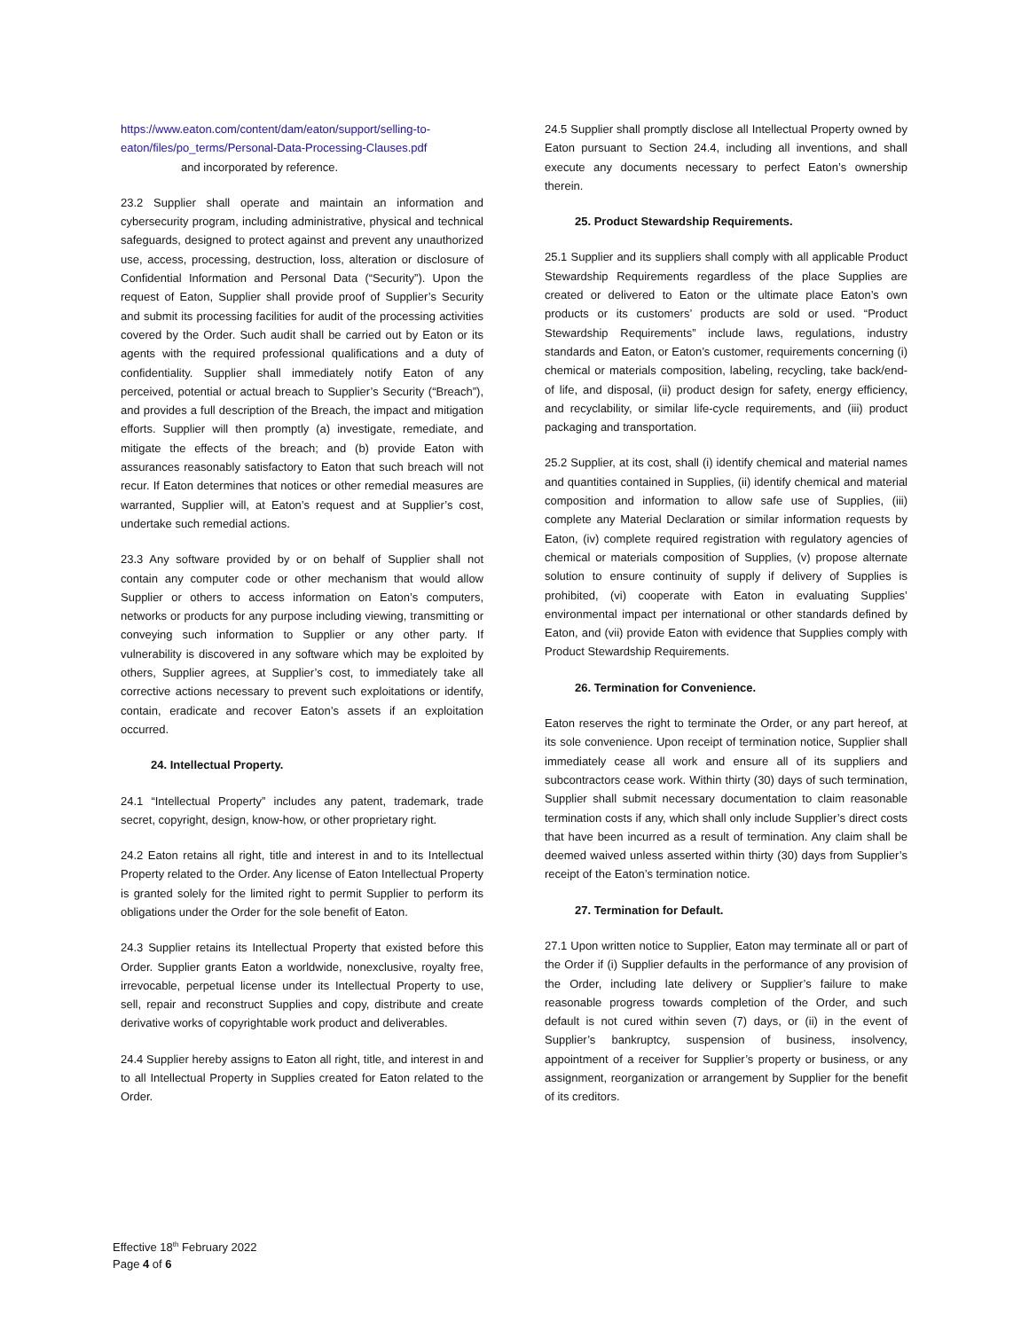https://www.eaton.com/content/dam/eaton/support/selling-to-eaton/files/po_terms/Personal-Data-Processing-Clauses.pdf
and incorporated by reference.
23.2 Supplier shall operate and maintain an information and cybersecurity program, including administrative, physical and technical safeguards, designed to protect against and prevent any unauthorized use, access, processing, destruction, loss, alteration or disclosure of Confidential Information and Personal Data (“Security”). Upon the request of Eaton, Supplier shall provide proof of Supplier’s Security and submit its processing facilities for audit of the processing activities covered by the Order. Such audit shall be carried out by Eaton or its agents with the required professional qualifications and a duty of confidentiality. Supplier shall immediately notify Eaton of any perceived, potential or actual breach to Supplier’s Security (“Breach”), and provides a full description of the Breach, the impact and mitigation efforts. Supplier will then promptly (a) investigate, remediate, and mitigate the effects of the breach; and (b) provide Eaton with assurances reasonably satisfactory to Eaton that such breach will not recur. If Eaton determines that notices or other remedial measures are warranted, Supplier will, at Eaton’s request and at Supplier’s cost, undertake such remedial actions.
23.3 Any software provided by or on behalf of Supplier shall not contain any computer code or other mechanism that would allow Supplier or others to access information on Eaton’s computers, networks or products for any purpose including viewing, transmitting or conveying such information to Supplier or any other party. If vulnerability is discovered in any software which may be exploited by others, Supplier agrees, at Supplier’s cost, to immediately take all corrective actions necessary to prevent such exploitations or identify, contain, eradicate and recover Eaton’s assets if an exploitation occurred.
24. Intellectual Property.
24.1 “Intellectual Property” includes any patent, trademark, trade secret, copyright, design, know-how, or other proprietary right.
24.2 Eaton retains all right, title and interest in and to its Intellectual Property related to the Order. Any license of Eaton Intellectual Property is granted solely for the limited right to permit Supplier to perform its obligations under the Order for the sole benefit of Eaton.
24.3 Supplier retains its Intellectual Property that existed before this Order. Supplier grants Eaton a worldwide, nonexclusive, royalty free, irrevocable, perpetual license under its Intellectual Property to use, sell, repair and reconstruct Supplies and copy, distribute and create derivative works of copyrightable work product and deliverables.
24.4 Supplier hereby assigns to Eaton all right, title, and interest in and to all Intellectual Property in Supplies created for Eaton related to the Order.
24.5 Supplier shall promptly disclose all Intellectual Property owned by Eaton pursuant to Section 24.4, including all inventions, and shall execute any documents necessary to perfect Eaton’s ownership therein.
25. Product Stewardship Requirements.
25.1 Supplier and its suppliers shall comply with all applicable Product Stewardship Requirements regardless of the place Supplies are created or delivered to Eaton or the ultimate place Eaton’s own products or its customers’ products are sold or used. “Product Stewardship Requirements” include laws, regulations, industry standards and Eaton, or Eaton’s customer, requirements concerning (i) chemical or materials composition, labeling, recycling, take back/end-of life, and disposal, (ii) product design for safety, energy efficiency, and recyclability, or similar life-cycle requirements, and (iii) product packaging and transportation.
25.2 Supplier, at its cost, shall (i) identify chemical and material names and quantities contained in Supplies, (ii) identify chemical and material composition and information to allow safe use of Supplies, (iii) complete any Material Declaration or similar information requests by Eaton, (iv) complete required registration with regulatory agencies of chemical or materials composition of Supplies, (v) propose alternate solution to ensure continuity of supply if delivery of Supplies is prohibited, (vi) cooperate with Eaton in evaluating Supplies’ environmental impact per international or other standards defined by Eaton, and (vii) provide Eaton with evidence that Supplies comply with Product Stewardship Requirements.
26. Termination for Convenience.
Eaton reserves the right to terminate the Order, or any part hereof, at its sole convenience. Upon receipt of termination notice, Supplier shall immediately cease all work and ensure all of its suppliers and subcontractors cease work. Within thirty (30) days of such termination, Supplier shall submit necessary documentation to claim reasonable termination costs if any, which shall only include Supplier’s direct costs that have been incurred as a result of termination. Any claim shall be deemed waived unless asserted within thirty (30) days from Supplier’s receipt of the Eaton’s termination notice.
27. Termination for Default.
27.1 Upon written notice to Supplier, Eaton may terminate all or part of the Order if (i) Supplier defaults in the performance of any provision of the Order, including late delivery or Supplier’s failure to make reasonable progress towards completion of the Order, and such default is not cured within seven (7) days, or (ii) in the event of Supplier’s bankruptcy, suspension of business, insolvency, appointment of a receiver for Supplier’s property or business, or any assignment, reorganization or arrangement by Supplier for the benefit of its creditors.
Effective 18<sup>th</sup> February 2022
Page 4 of 6